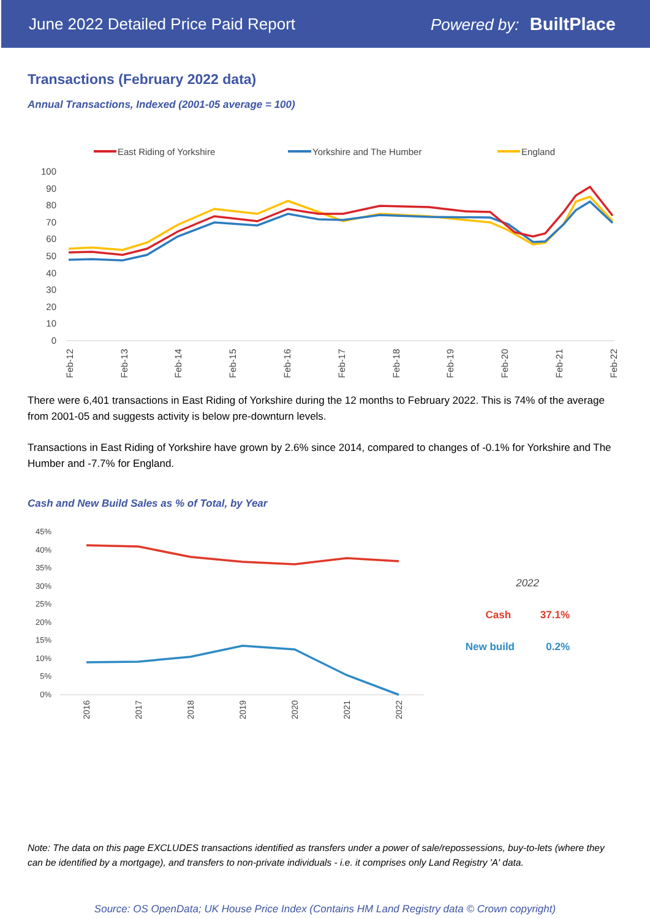June 2022 Detailed Price Paid Report Powered by: BuiltPlace
Transactions (February 2022 data)
Annual Transactions, Indexed (2001-05 average = 100)
East Riding of Yorkshire
Yorkshire and The Humber
England
100
90
80
70
60
50
40
30
20
10
0
Feb-12
Feb-13
Feb-14
Feb-15
Feb-16
Feb-17
Feb-18
Feb-19
Feb-20
Feb-21
Feb-22
There were 6,401 transactions in East Riding of Yorkshire during the 12 months to February 2022. This is 74% of the average from 2001-05 and suggests activity is below pre-downturn levels.
Transactions in East Riding of Yorkshire have grown by 2.6% since 2014, compared to changes of -0.1% for Yorkshire and The Humber and -7.7% for England.
Cash and New Build Sales as % of Total, by Year
45%
40%
35%
30%
25%
20%
15%
10%
5%
0%
2016
2017
2018
2019
2020
2021
2022
2022
Cash 37.1%
New build 0.2%
Note: The data on this page EXCLUDES transactions identified as transfers under a power of sale/repossessions, buy-to-lets (where they can be identified by a mortgage), and transfers to non-private individuals - i.e. it comprises only Land Registry 'A' data.
Source: OS OpenData; UK House Price Index (Contains HM Land Registry data © Crown copyright)